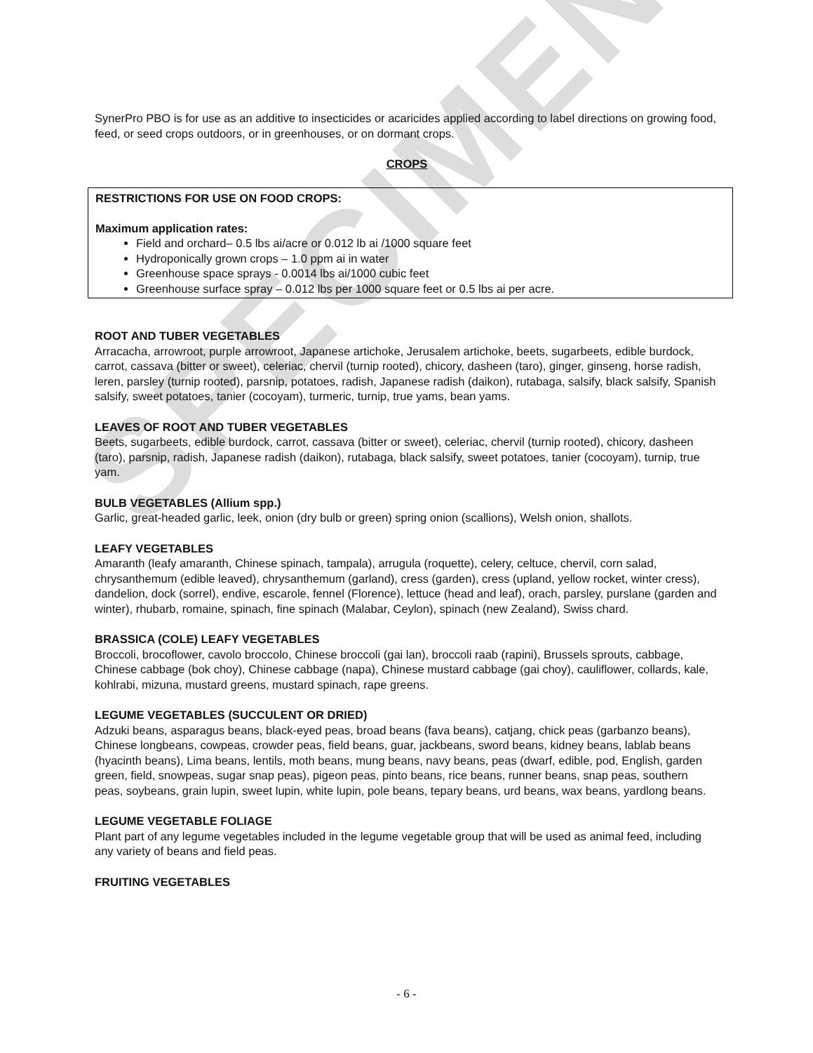SPECIMEN
SynerPro PBO is for use as an additive to insecticides or acaricides applied according to label directions on growing food, feed, or seed crops outdoors, or in greenhouses, or on dormant crops.
CROPS
RESTRICTIONS FOR USE ON FOOD CROPS:
Maximum application rates:
Field and orchard– 0.5 lbs ai/acre or 0.012 lb ai /1000 square feet
Hydroponically grown crops – 1.0 ppm ai in water
Greenhouse space sprays - 0.0014 lbs ai/1000 cubic feet
Greenhouse surface spray – 0.012 lbs per 1000 square feet or 0.5 lbs ai per acre.
ROOT AND TUBER VEGETABLES
Arracacha, arrowroot, purple arrowroot, Japanese artichoke, Jerusalem artichoke, beets, sugarbeets, edible burdock, carrot, cassava (bitter or sweet), celeriac, chervil (turnip rooted), chicory, dasheen (taro), ginger, ginseng, horse radish, leren, parsley (turnip rooted), parsnip, potatoes, radish, Japanese radish (daikon), rutabaga, salsify, black salsify, Spanish salsify, sweet potatoes, tanier (cocoyam), turmeric, turnip, true yams, bean yams.
LEAVES OF ROOT AND TUBER VEGETABLES
Beets, sugarbeets, edible burdock, carrot, cassava (bitter or sweet), celeriac, chervil (turnip rooted), chicory, dasheen (taro), parsnip, radish, Japanese radish (daikon), rutabaga, black salsify, sweet potatoes, tanier (cocoyam), turnip, true yam.
BULB VEGETABLES (Allium spp.)
Garlic, great-headed garlic, leek, onion (dry bulb or green) spring onion (scallions), Welsh onion, shallots.
LEAFY VEGETABLES
Amaranth (leafy amaranth, Chinese spinach, tampala), arrugula (roquette), celery, celtuce, chervil, corn salad, chrysanthemum (edible leaved), chrysanthemum (garland), cress (garden), cress (upland, yellow rocket, winter cress), dandelion, dock (sorrel), endive, escarole, fennel (Florence), lettuce (head and leaf), orach, parsley, purslane (garden and winter), rhubarb, romaine, spinach, fine spinach (Malabar, Ceylon), spinach (new Zealand), Swiss chard.
BRASSICA (COLE) LEAFY VEGETABLES
Broccoli, brocoflower, cavolo broccolo, Chinese broccoli (gai lan), broccoli raab (rapini), Brussels sprouts, cabbage, Chinese cabbage (bok choy), Chinese cabbage (napa), Chinese mustard cabbage (gai choy), cauliflower, collards, kale, kohlrabi, mizuna, mustard greens, mustard spinach, rape greens.
LEGUME VEGETABLES (SUCCULENT OR DRIED)
Adzuki beans, asparagus beans, black-eyed peas, broad beans (fava beans), catjang, chick peas (garbanzo beans), Chinese longbeans, cowpeas, crowder peas, field beans, guar, jackbeans, sword beans, kidney beans, lablab beans (hyacinth beans), Lima beans, lentils, moth beans, mung beans, navy beans, peas (dwarf, edible, pod, English, garden green, field, snowpeas, sugar snap peas), pigeon peas, pinto beans, rice beans, runner beans, snap peas, southern peas, soybeans, grain lupin, sweet lupin, white lupin, pole beans, tepary beans, urd beans, wax beans, yardlong beans.
LEGUME VEGETABLE FOLIAGE
Plant part of any legume vegetables included in the legume vegetable group that will be used as animal feed, including any variety of beans and field peas.
FRUITING VEGETABLES
- 6 -